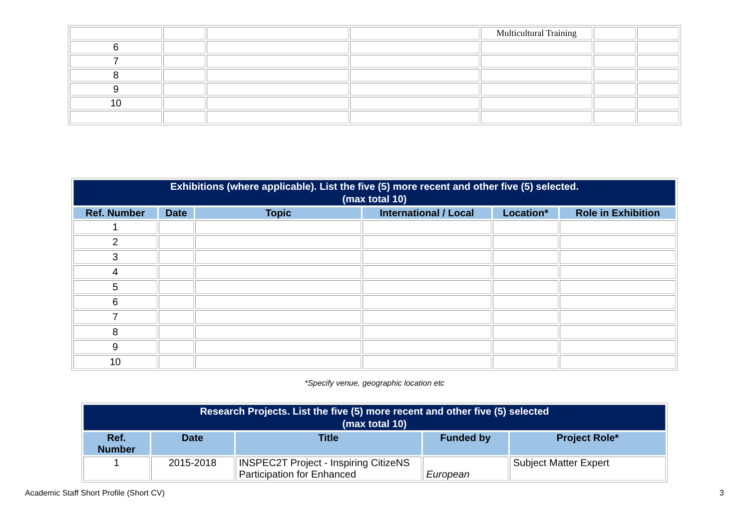| | | | | Multicultural Training | | |
| 6 | | | | | | |
| 7 | | | | | | |
| 8 | | | | | | |
| 9 | | | | | | |
| 10 | | | | | | |
| Exhibitions (where applicable). List the five (5) more recent and other five (5) selected. (max total 10) | | | | | |
| --- | --- | --- | --- | --- | --- |
| Ref. Number | Date | Topic | International / Local | Location* | Role in Exhibition |
| 1 | | | | | |
| 2 | | | | | |
| 3 | | | | | |
| 4 | | | | | |
| 5 | | | | | |
| 6 | | | | | |
| 7 | | | | | |
| 8 | | | | | |
| 9 | | | | | |
| 10 | | | | | |
*Specify venue, geographic location etc
| Research Projects. List the five (5) more recent and other five (5) selected (max total 10) | | | | |
| --- | --- | --- | --- | --- |
| Ref. Number | Date | Title | Funded by | Project Role* |
| 1 | 2015-2018 | INSPEC2T Project - Inspiring CitizeNS Participation for Enhanced | European | Subject Matter Expert |
Academic Staff Short Profile (Short CV)
3